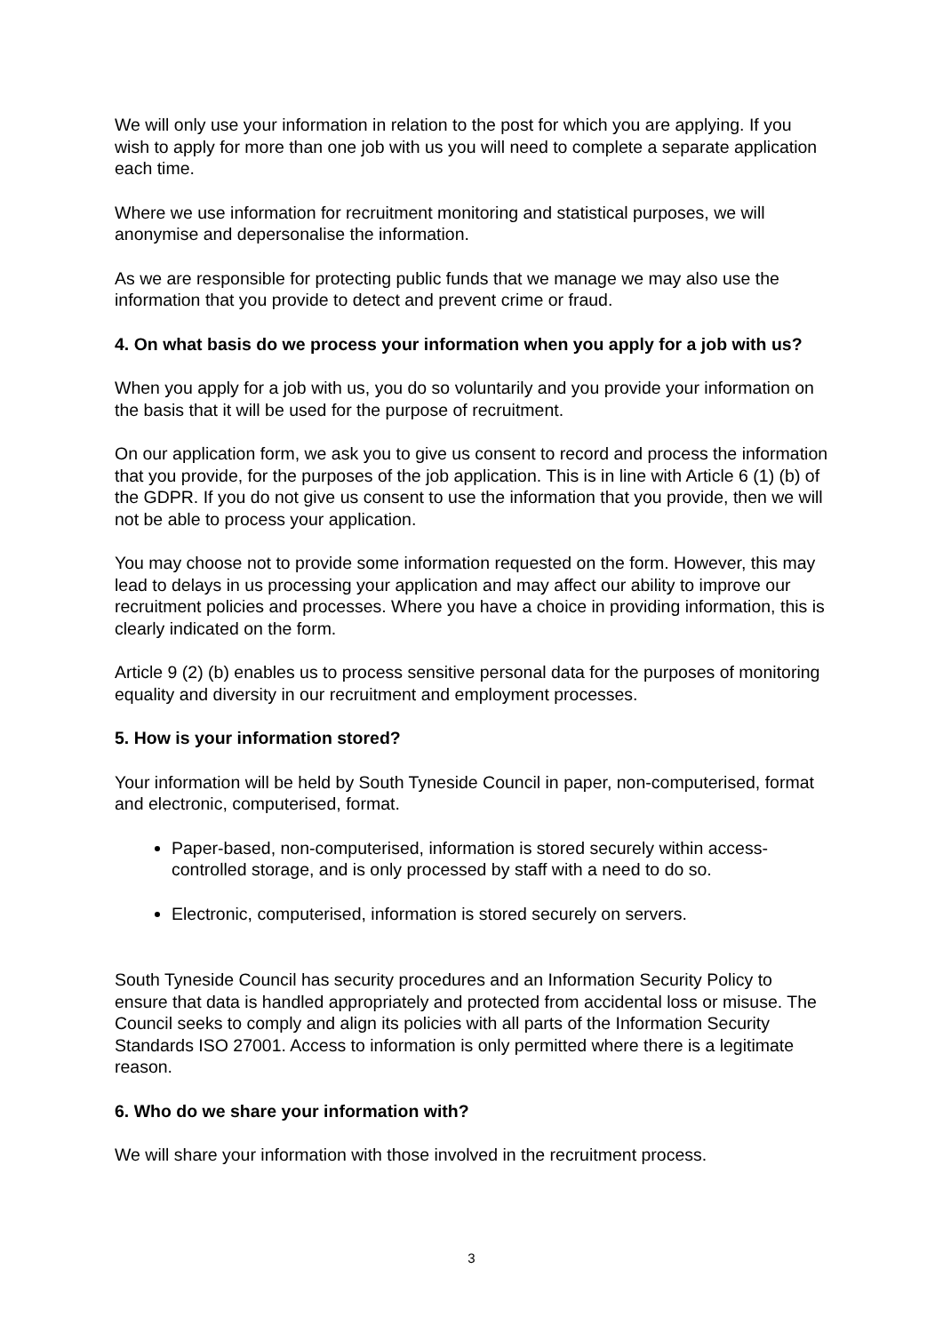We will only use your information in relation to the post for which you are applying. If you wish to apply for more than one job with us you will need to complete a separate application each time.
Where we use information for recruitment monitoring and statistical purposes, we will anonymise and depersonalise the information.
As we are responsible for protecting public funds that we manage we may also use the information that you provide to detect and prevent crime or fraud.
4. On what basis do we process your information when you apply for a job with us?
When you apply for a job with us, you do so voluntarily and you provide your information on the basis that it will be used for the purpose of recruitment.
On our application form, we ask you to give us consent to record and process the information that you provide, for the purposes of the job application. This is in line with Article 6 (1) (b) of the GDPR. If you do not give us consent to use the information that you provide, then we will not be able to process your application.
You may choose not to provide some information requested on the form. However, this may lead to delays in us processing your application and may affect our ability to improve our recruitment policies and processes. Where you have a choice in providing information, this is clearly indicated on the form.
Article 9 (2) (b) enables us to process sensitive personal data for the purposes of monitoring equality and diversity in our recruitment and employment processes.
5. How is your information stored?
Your information will be held by South Tyneside Council in paper, non-computerised, format and electronic, computerised, format.
Paper-based, non-computerised, information is stored securely within access-controlled storage, and is only processed by staff with a need to do so.
Electronic, computerised, information is stored securely on servers.
South Tyneside Council has security procedures and an Information Security Policy to ensure that data is handled appropriately and protected from accidental loss or misuse. The Council seeks to comply and align its policies with all parts of the Information Security Standards ISO 27001. Access to information is only permitted where there is a legitimate reason.
6. Who do we share your information with?
We will share your information with those involved in the recruitment process.
3